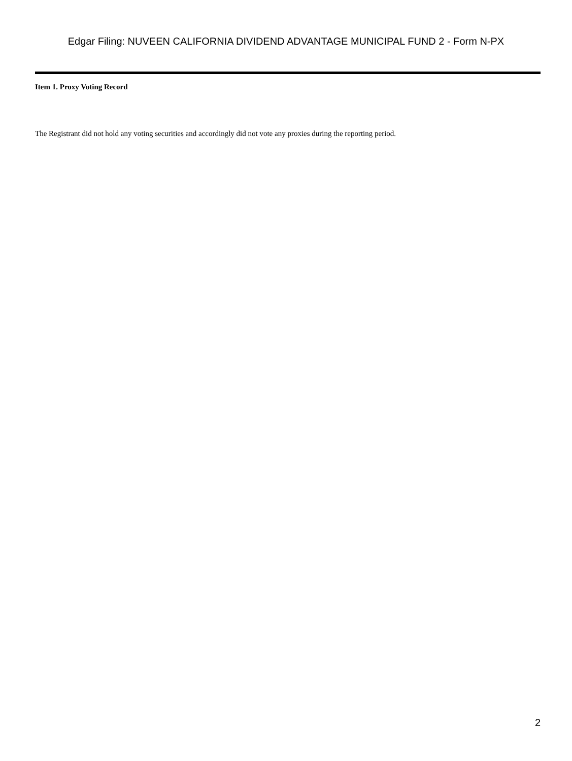Edgar Filing: NUVEEN CALIFORNIA DIVIDEND ADVANTAGE MUNICIPAL FUND 2 - Form N-PX
Item 1. Proxy Voting Record
The Registrant did not hold any voting securities and accordingly did not vote any proxies during the reporting period.
2